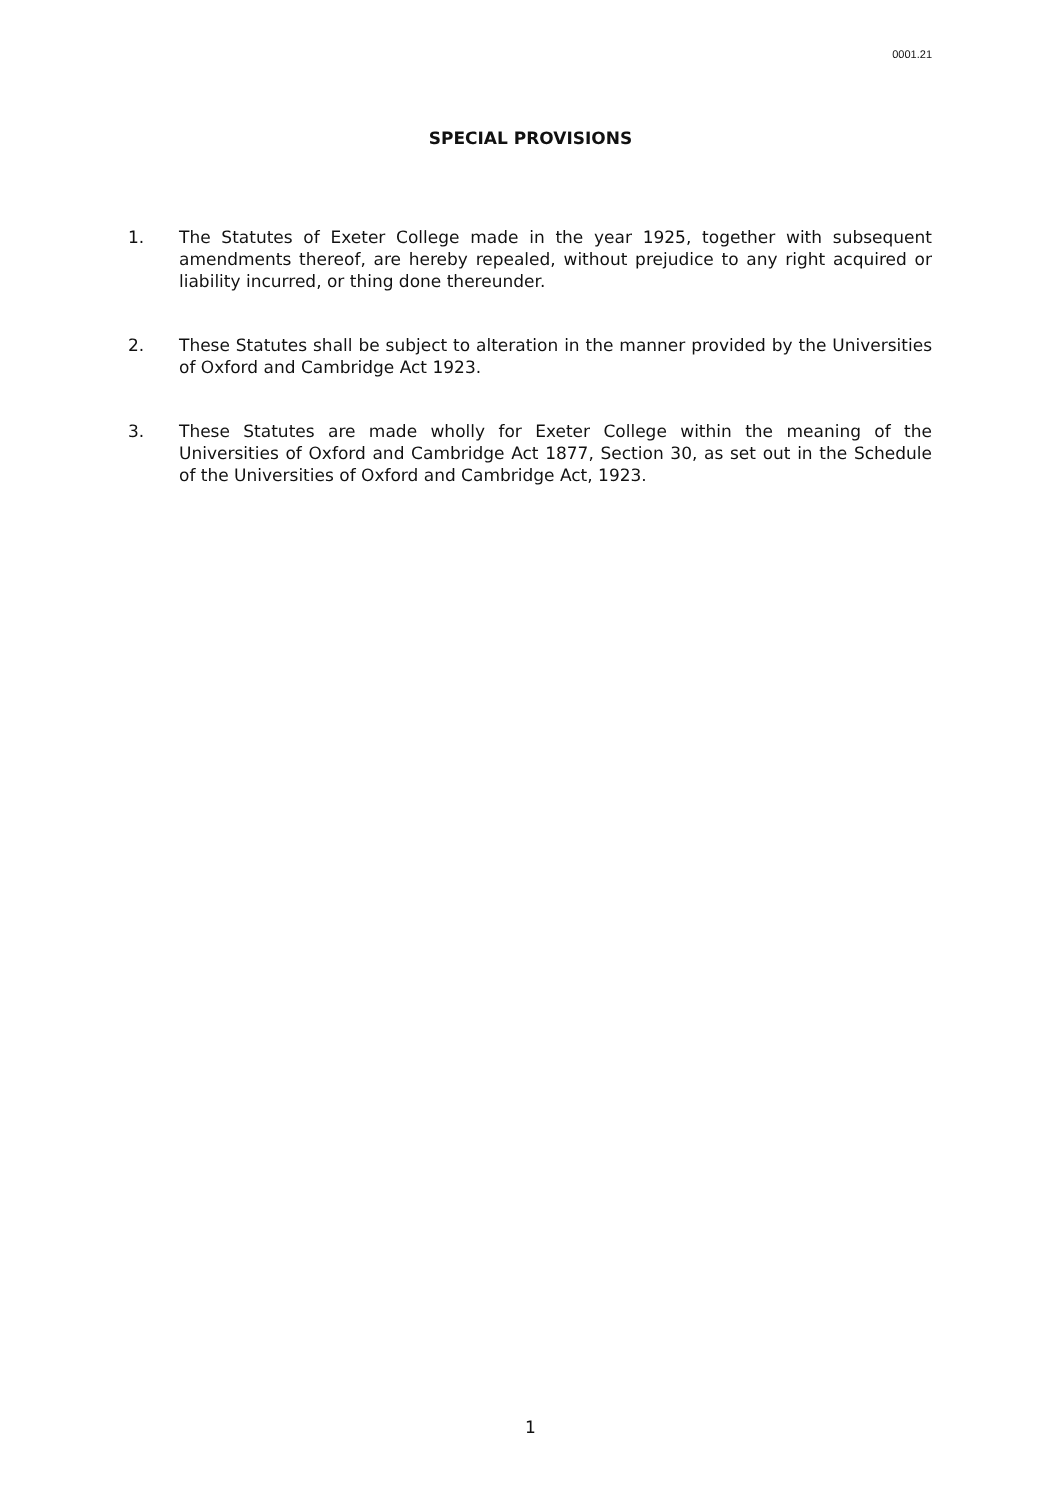0001.21
SPECIAL PROVISIONS
1. The Statutes of Exeter College made in the year 1925, together with subsequent amendments thereof, are hereby repealed, without prejudice to any right acquired or liability incurred, or thing done thereunder.
2. These Statutes shall be subject to alteration in the manner provided by the Universities of Oxford and Cambridge Act 1923.
3. These Statutes are made wholly for Exeter College within the meaning of the Universities of Oxford and Cambridge Act 1877, Section 30, as set out in the Schedule of the Universities of Oxford and Cambridge Act, 1923.
1